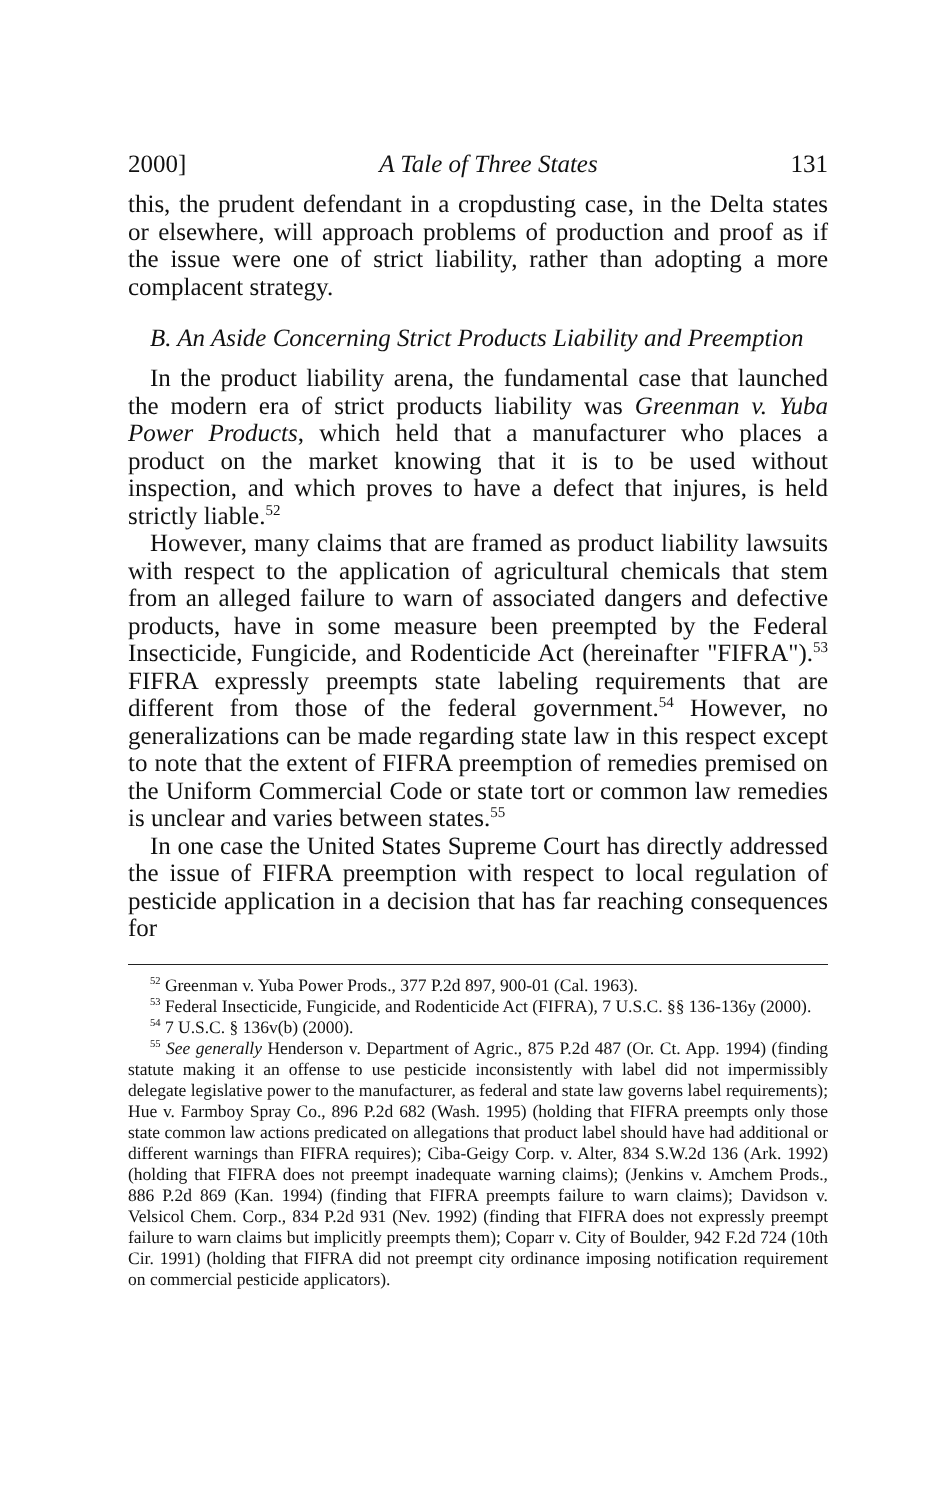2000] A Tale of Three States 131
this, the prudent defendant in a cropdusting case, in the Delta states or elsewhere, will approach problems of production and proof as if the issue were one of strict liability, rather than adopting a more complacent strategy.
B. An Aside Concerning Strict Products Liability and Preemption
In the product liability arena, the fundamental case that launched the modern era of strict products liability was Greenman v. Yuba Power Products, which held that a manufacturer who places a product on the market knowing that it is to be used without inspection, and which proves to have a defect that injures, is held strictly liable.<sup>52</sup>
However, many claims that are framed as product liability lawsuits with respect to the application of agricultural chemicals that stem from an alleged failure to warn of associated dangers and defective products, have in some measure been preempted by the Federal Insecticide, Fungicide, and Rodenticide Act (hereinafter "FIFRA").<sup>53</sup> FIFRA expressly preempts state labeling requirements that are different from those of the federal government.<sup>54</sup> However, no generalizations can be made regarding state law in this respect except to note that the extent of FIFRA preemption of remedies premised on the Uniform Commercial Code or state tort or common law remedies is unclear and varies between states.<sup>55</sup>
In one case the United States Supreme Court has directly addressed the issue of FIFRA preemption with respect to local regulation of pesticide application in a decision that has far reaching consequences for
<sup>52</sup> Greenman v. Yuba Power Prods., 377 P.2d 897, 900-01 (Cal. 1963).
<sup>53</sup> Federal Insecticide, Fungicide, and Rodenticide Act (FIFRA), 7 U.S.C. §§ 136-136y (2000).
<sup>54</sup> 7 U.S.C. § 136v(b) (2000).
<sup>55</sup> See generally Henderson v. Department of Agric., 875 P.2d 487 (Or. Ct. App. 1994) (finding statute making it an offense to use pesticide inconsistently with label did not impermissibly delegate legislative power to the manufacturer, as federal and state law governs label requirements); Hue v. Farmboy Spray Co., 896 P.2d 682 (Wash. 1995) (holding that FIFRA preempts only those state common law actions predicated on allegations that product label should have had additional or different warnings than FIFRA requires); Ciba-Geigy Corp. v. Alter, 834 S.W.2d 136 (Ark. 1992) (holding that FIFRA does not preempt inadequate warning claims); (Jenkins v. Amchem Prods., 886 P.2d 869 (Kan. 1994) (finding that FIFRA preempts failure to warn claims); Davidson v. Velsicol Chem. Corp., 834 P.2d 931 (Nev. 1992) (finding that FIFRA does not expressly preempt failure to warn claims but implicitly preempts them); Coparr v. City of Boulder, 942 F.2d 724 (10th Cir. 1991) (holding that FIFRA did not preempt city ordinance imposing notification requirement on commercial pesticide applicators).